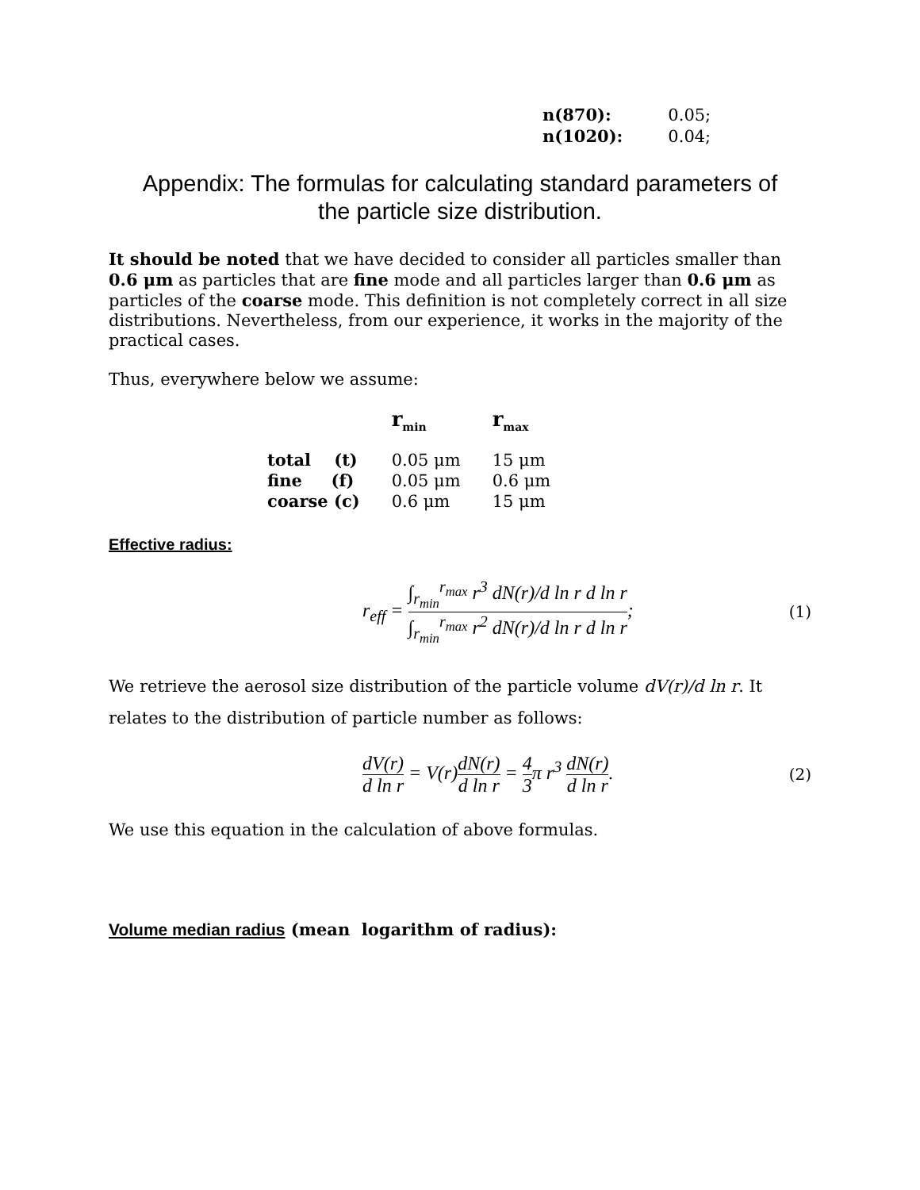| n(870): | 0.05; |
| n(1020): | 0.04; |
Appendix: The formulas for calculating standard parameters of
the particle size distribution.
It should be noted that we have decided to consider all particles smaller than 0.6 μm as particles that are fine mode and all particles larger than 0.6 μm as particles of the coarse mode. This definition is not completely correct in all size distributions. Nevertheless, from our experience, it works in the majority of the practical cases.
Thus, everywhere below we assume:
| | r<sub>min</sub> | r<sub>max</sub> |
| --- | --- | --- |
| total (t) | 0.05 μm | 15 μm |
| fine (f) | 0.05 μm | 0.6 μm |
| coarse (c) | 0.6 μm | 15 μm |
Effective radius:
r<sub>eff</sub> = ∫<sub>r<sub>min</sub></sub><sup>r<sub>max</sub></sup> r<sup>3</sup> dN(r)/d ln r d ln r ∫<sub>r<sub>min</sub></sub><sup>r<sub>max</sub></sup> r<sup>2</sup> dN(r)/d ln r d ln r;
(1)
We retrieve the aerosol size distribution of the particle volume dV(r)/d ln r. It relates to the distribution of particle number as follows:
dV(r) d ln r = V(r)dN(r) d ln r = 4 3π r<sup>3</sup> dN(r) d ln r.
(2)
We use this equation in the calculation of above formulas.
Volume median radius (mean logarithm of radius):